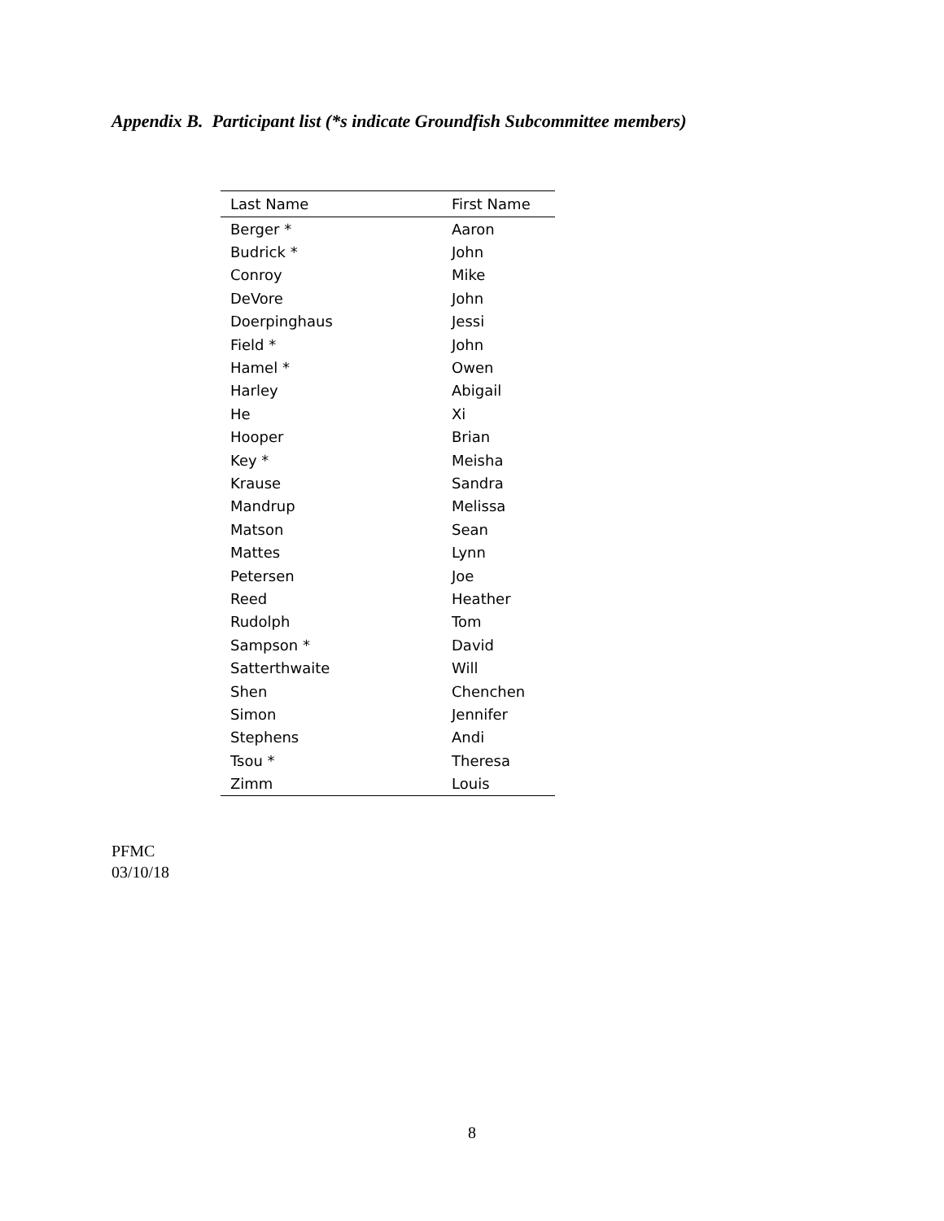Appendix B. Participant list (*s indicate Groundfish Subcommittee members)
| Last Name | First Name |
| --- | --- |
| Berger * | Aaron |
| Budrick * | John |
| Conroy | Mike |
| DeVore | John |
| Doerpinghaus | Jessi |
| Field * | John |
| Hamel * | Owen |
| Harley | Abigail |
| He | Xi |
| Hooper | Brian |
| Key * | Meisha |
| Krause | Sandra |
| Mandrup | Melissa |
| Matson | Sean |
| Mattes | Lynn |
| Petersen | Joe |
| Reed | Heather |
| Rudolph | Tom |
| Sampson * | David |
| Satterthwaite | Will |
| Shen | Chenchen |
| Simon | Jennifer |
| Stephens | Andi |
| Tsou * | Theresa |
| Zimm | Louis |
PFMC
03/10/18
8